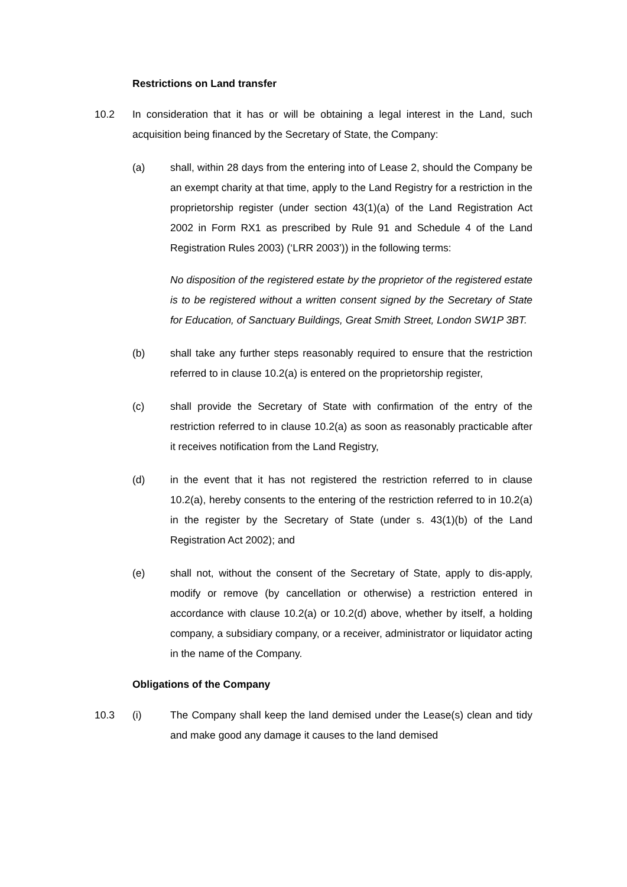Restrictions on Land transfer
10.2 In consideration that it has or will be obtaining a legal interest in the Land, such acquisition being financed by the Secretary of State, the Company:
(a) shall, within 28 days from the entering into of Lease 2, should the Company be an exempt charity at that time, apply to the Land Registry for a restriction in the proprietorship register (under section 43(1)(a) of the Land Registration Act 2002 in Form RX1 as prescribed by Rule 91 and Schedule 4 of the Land Registration Rules 2003) (‘LRR 2003’)) in the following terms:
No disposition of the registered estate by the proprietor of the registered estate is to be registered without a written consent signed by the Secretary of State for Education, of Sanctuary Buildings, Great Smith Street, London SW1P 3BT.
(b) shall take any further steps reasonably required to ensure that the restriction referred to in clause 10.2(a) is entered on the proprietorship register,
(c) shall provide the Secretary of State with confirmation of the entry of the restriction referred to in clause 10.2(a) as soon as reasonably practicable after it receives notification from the Land Registry,
(d) in the event that it has not registered the restriction referred to in clause 10.2(a), hereby consents to the entering of the restriction referred to in 10.2(a) in the register by the Secretary of State (under s. 43(1)(b) of the Land Registration Act 2002); and
(e) shall not, without the consent of the Secretary of State, apply to dis-apply, modify or remove (by cancellation or otherwise) a restriction entered in accordance with clause 10.2(a) or 10.2(d) above, whether by itself, a holding company, a subsidiary company, or a receiver, administrator or liquidator acting in the name of the Company.
Obligations of the Company
10.3 (i) The Company shall keep the land demised under the Lease(s) clean and tidy and make good any damage it causes to the land demised